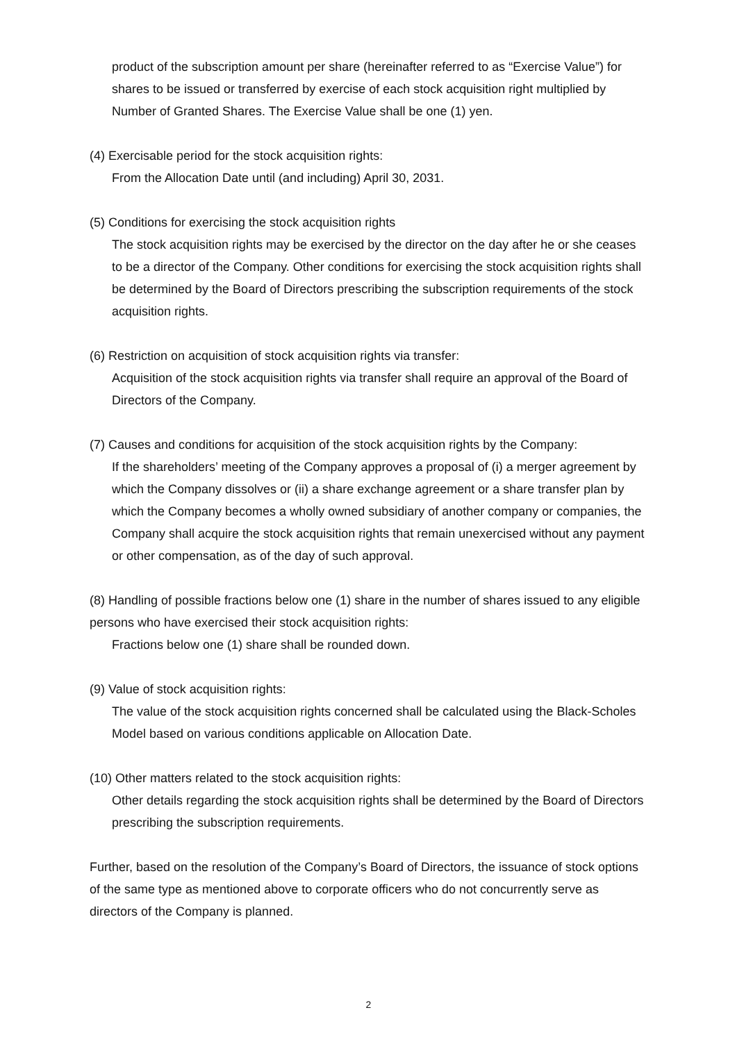product of the subscription amount per share (hereinafter referred to as “Exercise Value”) for shares to be issued or transferred by exercise of each stock acquisition right multiplied by Number of Granted Shares. The Exercise Value shall be one (1) yen.
(4) Exercisable period for the stock acquisition rights:
From the Allocation Date until (and including) April 30, 2031.
(5) Conditions for exercising the stock acquisition rights
The stock acquisition rights may be exercised by the director on the day after he or she ceases to be a director of the Company. Other conditions for exercising the stock acquisition rights shall be determined by the Board of Directors prescribing the subscription requirements of the stock acquisition rights.
(6) Restriction on acquisition of stock acquisition rights via transfer:
Acquisition of the stock acquisition rights via transfer shall require an approval of the Board of Directors of the Company.
(7) Causes and conditions for acquisition of the stock acquisition rights by the Company:
If the shareholders’ meeting of the Company approves a proposal of (i) a merger agreement by which the Company dissolves or (ii) a share exchange agreement or a share transfer plan by which the Company becomes a wholly owned subsidiary of another company or companies, the Company shall acquire the stock acquisition rights that remain unexercised without any payment or other compensation, as of the day of such approval.
(8) Handling of possible fractions below one (1) share in the number of shares issued to any eligible persons who have exercised their stock acquisition rights:
Fractions below one (1) share shall be rounded down.
(9) Value of stock acquisition rights:
The value of the stock acquisition rights concerned shall be calculated using the Black-Scholes Model based on various conditions applicable on Allocation Date.
(10) Other matters related to the stock acquisition rights:
Other details regarding the stock acquisition rights shall be determined by the Board of Directors prescribing the subscription requirements.
Further, based on the resolution of the Company’s Board of Directors, the issuance of stock options of the same type as mentioned above to corporate officers who do not concurrently serve as directors of the Company is planned.
2